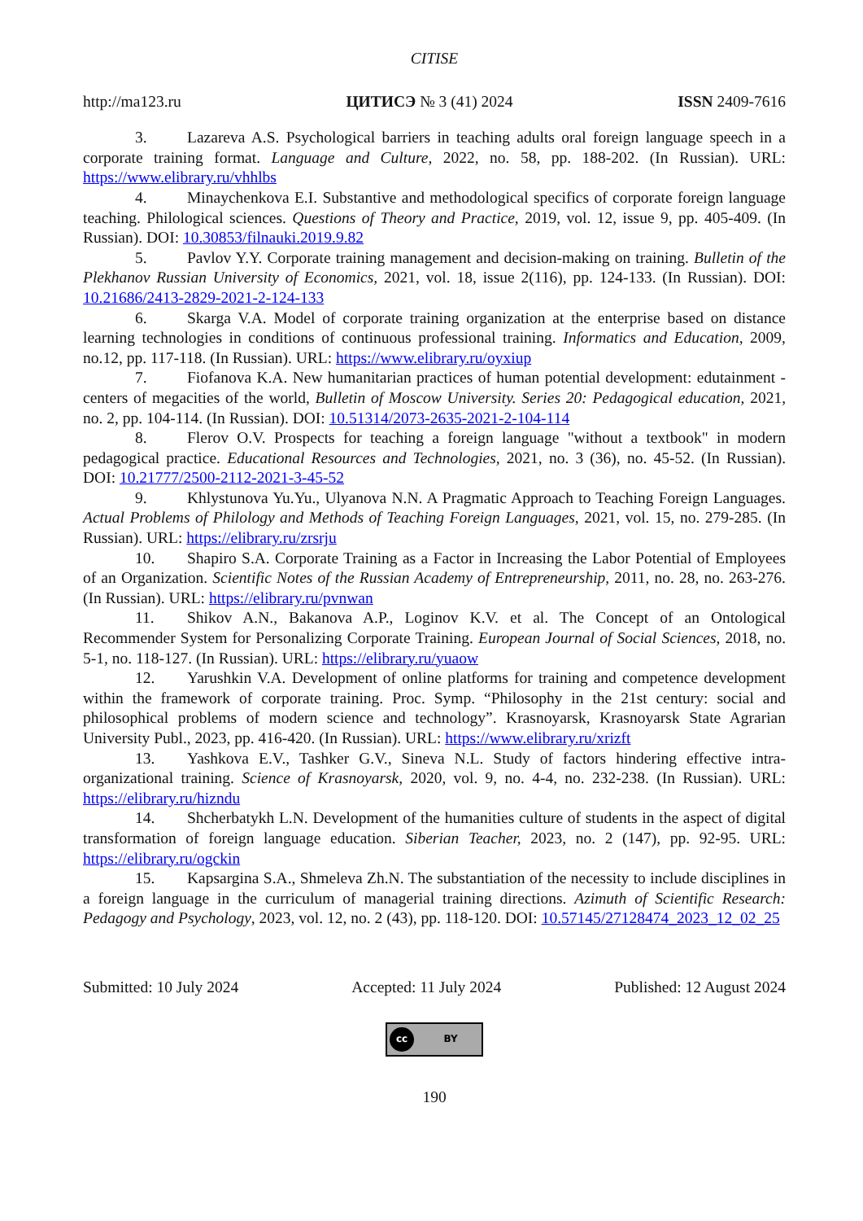CITISE
http://ma123.ru ЦИТИСЭ № 3 (41) 2024 ISSN 2409-7616
3. Lazareva A.S. Psychological barriers in teaching adults oral foreign language speech in a corporate training format. Language and Culture, 2022, no. 58, pp. 188-202. (In Russian). URL: https://www.elibrary.ru/vhhlbs
4. Minaychenkova E.I. Substantive and methodological specifics of corporate foreign language teaching. Philological sciences. Questions of Theory and Practice, 2019, vol. 12, issue 9, pp. 405-409. (In Russian). DOI: 10.30853/filnauki.2019.9.82
5. Pavlov Y.Y. Corporate training management and decision-making on training. Bulletin of the Plekhanov Russian University of Economics, 2021, vol. 18, issue 2(116), pp. 124-133. (In Russian). DOI: 10.21686/2413-2829-2021-2-124-133
6. Skarga V.A. Model of corporate training organization at the enterprise based on distance learning technologies in conditions of continuous professional training. Informatics and Education, 2009, no.12, pp. 117-118. (In Russian). URL: https://www.elibrary.ru/oyxiup
7. Fiofanova K.A. New humanitarian practices of human potential development: edutainment - centers of megacities of the world, Bulletin of Moscow University. Series 20: Pedagogical education, 2021, no. 2, pp. 104-114. (In Russian). DOI: 10.51314/2073-2635-2021-2-104-114
8. Flerov O.V. Prospects for teaching a foreign language "without a textbook" in modern pedagogical practice. Educational Resources and Technologies, 2021, no. 3 (36), no. 45-52. (In Russian). DOI: 10.21777/2500-2112-2021-3-45-52
9. Khlystunova Yu.Yu., Ulyanova N.N. A Pragmatic Approach to Teaching Foreign Languages. Actual Problems of Philology and Methods of Teaching Foreign Languages, 2021, vol. 15, no. 279-285. (In Russian). URL: https://elibrary.ru/zrsrju
10. Shapiro S.A. Corporate Training as a Factor in Increasing the Labor Potential of Employees of an Organization. Scientific Notes of the Russian Academy of Entrepreneurship, 2011, no. 28, no. 263-276. (In Russian). URL: https://elibrary.ru/pvnwan
11. Shikov A.N., Bakanova A.P., Loginov K.V. et al. The Concept of an Ontological Recommender System for Personalizing Corporate Training. European Journal of Social Sciences, 2018, no. 5-1, no. 118-127. (In Russian). URL: https://elibrary.ru/yuaow
12. Yarushkin V.A. Development of online platforms for training and competence development within the framework of corporate training. Proc. Symp. “Philosophy in the 21st century: social and philosophical problems of modern science and technology”. Krasnoyarsk, Krasnoyarsk State Agrarian University Publ., 2023, pp. 416-420. (In Russian). URL: https://www.elibrary.ru/xrizft
13. Yashkova E.V., Tashker G.V., Sineva N.L. Study of factors hindering effective intra-organizational training. Science of Krasnoyarsk, 2020, vol. 9, no. 4-4, no. 232-238. (In Russian). URL: https://elibrary.ru/hizndu
14. Shcherbatykh L.N. Development of the humanities culture of students in the aspect of digital transformation of foreign language education. Siberian Teacher, 2023, no. 2 (147), pp. 92-95. URL: https://elibrary.ru/ogckin
15. Kapsargina S.A., Shmeleva Zh.N. The substantiation of the necessity to include disciplines in a foreign language in the curriculum of managerial training directions. Azimuth of Scientific Research: Pedagogy and Psychology, 2023, vol. 12, no. 2 (43), pp. 118-120. DOI: 10.57145/27128474_2023_12_02_25
Submitted: 10 July 2024 Accepted: 11 July 2024 Published: 12 August 2024
cc BY
190